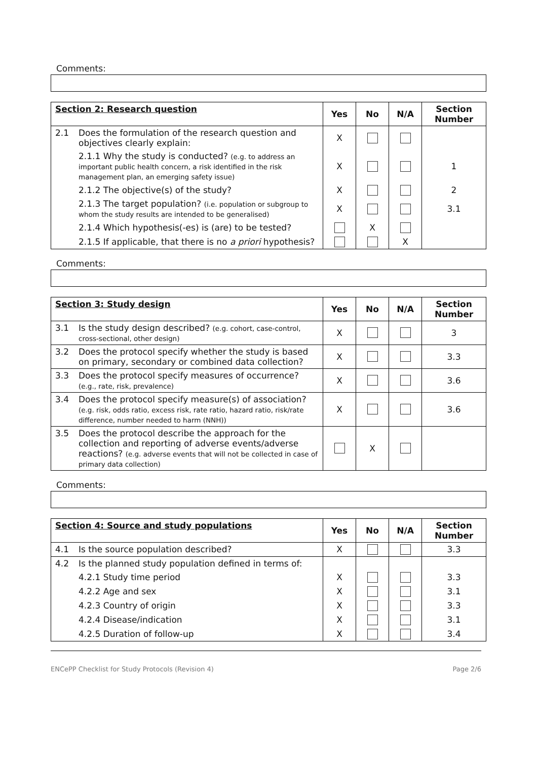Comments:
| Section 2: Research question | | Yes | No | N/A | Section Number |
| --- | --- | --- | --- | --- | --- |
| 2.1 | Does the formulation of the research question and objectives clearly explain: | X | | | |
| | 2.1.1 Why the study is conducted? (e.g. to address an important public health concern, a risk identified in the risk management plan, an emerging safety issue) | X | | | 1 |
| | 2.1.2 The objective(s) of the study? | X | | | 2 |
| | 2.1.3 The target population? (i.e. population or subgroup to whom the study results are intended to be generalised) | X | | | 3.1 |
| | 2.1.4 Which hypothesis(-es) is (are) to be tested? | | X | | |
| | 2.1.5 If applicable, that there is no a priori hypothesis? | | | X | |
Comments:
| Section 3: Study design | | Yes | No | N/A | Section Number |
| --- | --- | --- | --- | --- | --- |
| 3.1 | Is the study design described? (e.g. cohort, case-control, cross-sectional, other design) | X | | | 3 |
| 3.2 | Does the protocol specify whether the study is based on primary, secondary or combined data collection? | X | | | 3.3 |
| 3.3 | Does the protocol specify measures of occurrence? (e.g., rate, risk, prevalence) | X | | | 3.6 |
| 3.4 | Does the protocol specify measure(s) of association? (e.g. risk, odds ratio, excess risk, rate ratio, hazard ratio, risk/rate difference, number needed to harm (NNH)) | X | | | 3.6 |
| 3.5 | Does the protocol describe the approach for the collection and reporting of adverse events/adverse reactions? (e.g. adverse events that will not be collected in case of primary data collection) | | X | | |
Comments:
| Section 4: Source and study populations | | Yes | No | N/A | Section Number |
| --- | --- | --- | --- | --- | --- |
| 4.1 | Is the source population described? | X | | | 3.3 |
| 4.2 | Is the planned study population defined in terms of: | | | | |
| | 4.2.1 Study time period | X | | | 3.3 |
| | 4.2.2 Age and sex | X | | | 3.1 |
| | 4.2.3 Country of origin | X | | | 3.3 |
| | 4.2.4 Disease/indication | X | | | 3.1 |
| | 4.2.5 Duration of follow-up | X | | | 3.4 |
ENCePP Checklist for Study Protocols (Revision 4) Page 2/6